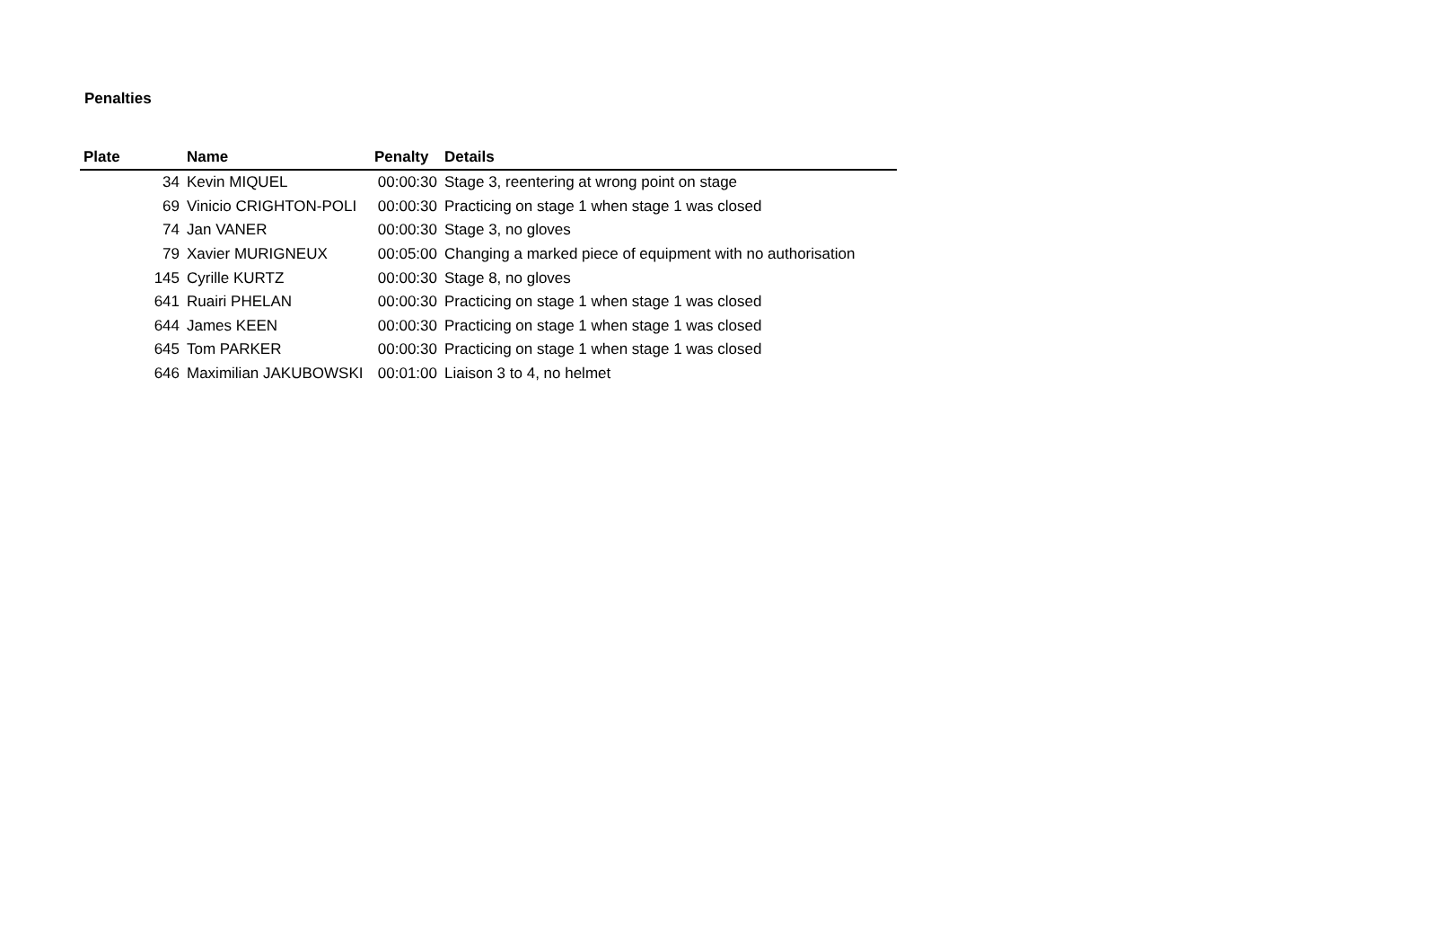Penalties
| Plate | Name | Penalty | Details |
| --- | --- | --- | --- |
| 34 | Kevin MIQUEL | 00:00:30 | Stage 3, reentering at wrong point on stage |
| 69 | Vinicio CRIGHTON-POLI | 00:00:30 | Practicing on stage 1 when stage 1 was closed |
| 74 | Jan VANER | 00:00:30 | Stage 3, no gloves |
| 79 | Xavier MURIGNEUX | 00:05:00 | Changing a marked piece of equipment with no authorisation |
| 145 | Cyrille KURTZ | 00:00:30 | Stage 8, no gloves |
| 641 | Ruairi PHELAN | 00:00:30 | Practicing on stage 1 when stage 1 was closed |
| 644 | James KEEN | 00:00:30 | Practicing on stage 1 when stage 1 was closed |
| 645 | Tom PARKER | 00:00:30 | Practicing on stage 1 when stage 1 was closed |
| 646 | Maximilian JAKUBOWSKI | 00:01:00 | Liaison 3 to 4, no helmet |